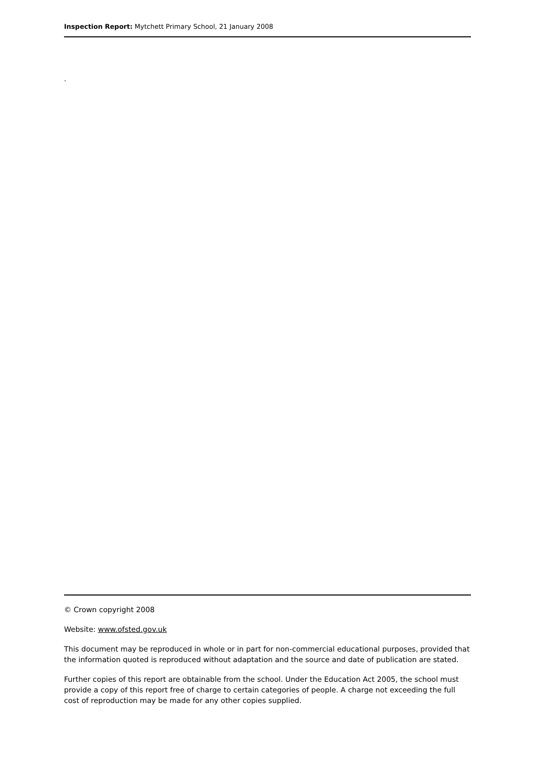Inspection Report: Mytchett Primary School, 21 January 2008
.
© Crown copyright 2008
Website: www.ofsted.gov.uk
This document may be reproduced in whole or in part for non-commercial educational purposes, provided that the information quoted is reproduced without adaptation and the source and date of publication are stated.
Further copies of this report are obtainable from the school. Under the Education Act 2005, the school must provide a copy of this report free of charge to certain categories of people. A charge not exceeding the full cost of reproduction may be made for any other copies supplied.